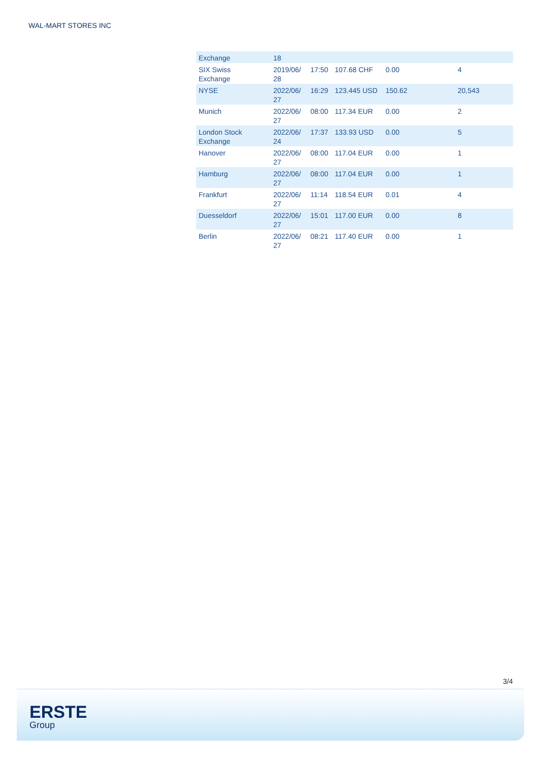WAL-MART STORES INC
| Exchange | 18 | | | | |
| SIX Swiss Exchange | 2019/06/ 28 | 17:50 | 107.68 CHF | 0.00 | 4 |
| NYSE | 2022/06/ 27 | 16:29 | 123.445 USD | 150.62 | 20,543 |
| Munich | 2022/06/ 27 | 08:00 | 117.34 EUR | 0.00 | 2 |
| London Stock Exchange | 2022/06/ 24 | 17:37 | 133.93 USD | 0.00 | 5 |
| Hanover | 2022/06/ 27 | 08:00 | 117.04 EUR | 0.00 | 1 |
| Hamburg | 2022/06/ 27 | 08:00 | 117.04 EUR | 0.00 | 1 |
| Frankfurt | 2022/06/ 27 | 11:14 | 118.54 EUR | 0.01 | 4 |
| Duesseldorf | 2022/06/ 27 | 15:01 | 117.00 EUR | 0.00 | 8 |
| Berlin | 2022/06/ 27 | 08:21 | 117.40 EUR | 0.00 | 1 |
3/4
ERSTE
Group